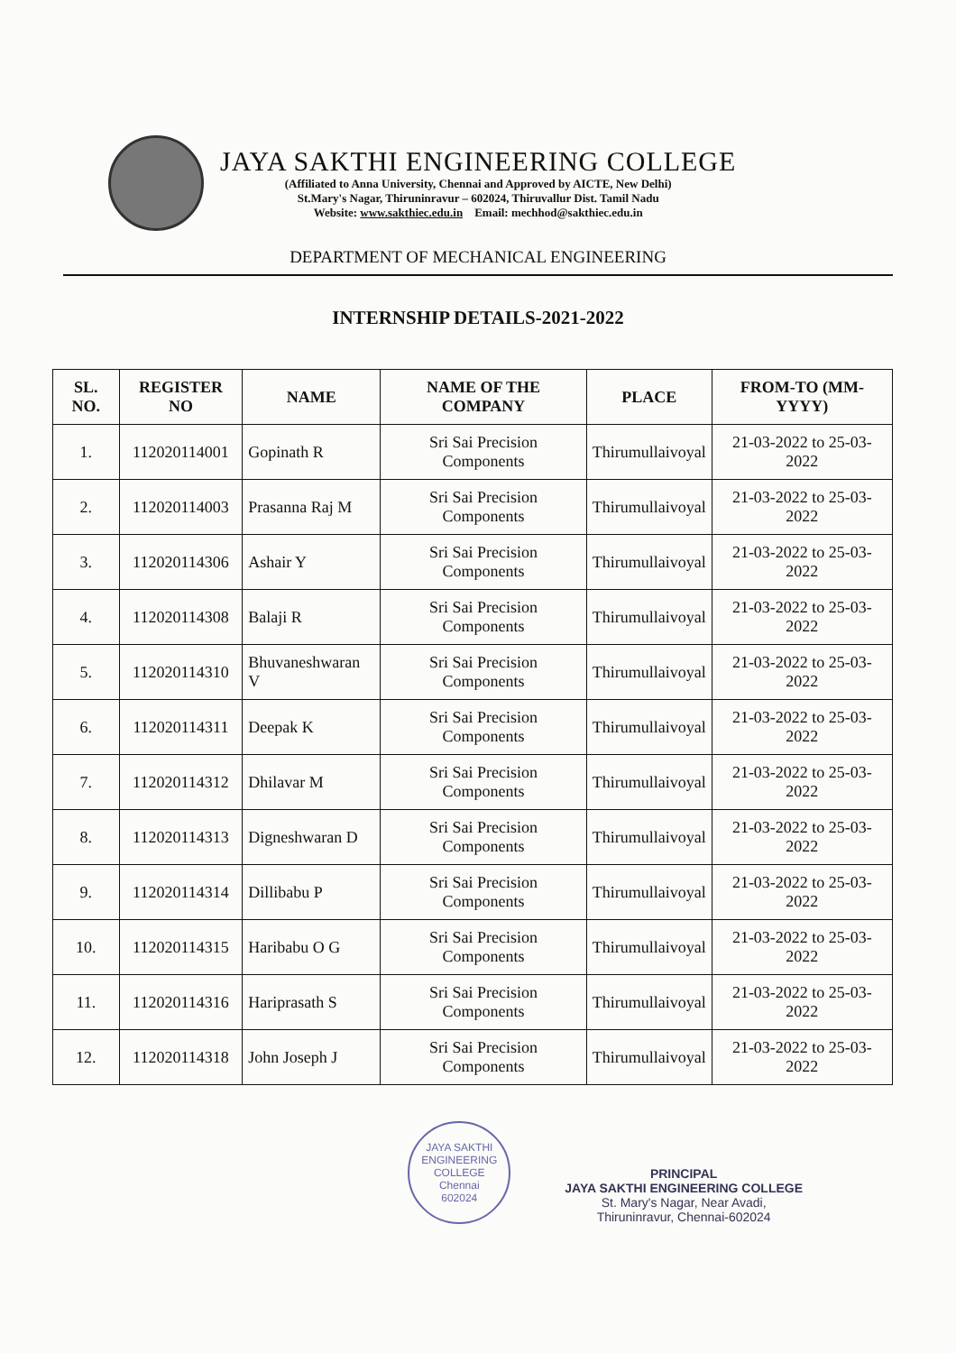JAYA SAKTHI ENGINEERING COLLEGE
(Affiliated to Anna University, Chennai and Approved by AICTE, New Delhi)
St.Mary's Nagar, Thiruninravur – 602024, Thiruvallur Dist. Tamil Nadu
Website: www.sakthiec.edu.in Email: mechhod@sakthiec.edu.in
DEPARTMENT OF MECHANICAL ENGINEERING
INTERNSHIP DETAILS-2021-2022
| SL. NO. | REGISTER NO | NAME | NAME OF THE COMPANY | PLACE | FROM-TO (MM-YYYY) |
| --- | --- | --- | --- | --- | --- |
| 1. | 112020114001 | Gopinath R | Sri Sai Precision Components | Thirumullaivoyal | 21-03-2022 to 25-03-2022 |
| 2. | 112020114003 | Prasanna Raj M | Sri Sai Precision Components | Thirumullaivoyal | 21-03-2022 to 25-03-2022 |
| 3. | 112020114306 | Ashair Y | Sri Sai Precision Components | Thirumullaivoyal | 21-03-2022 to 25-03-2022 |
| 4. | 112020114308 | Balaji R | Sri Sai Precision Components | Thirumullaivoyal | 21-03-2022 to 25-03-2022 |
| 5. | 112020114310 | Bhuvaneshwaran V | Sri Sai Precision Components | Thirumullaivoyal | 21-03-2022 to 25-03-2022 |
| 6. | 112020114311 | Deepak K | Sri Sai Precision Components | Thirumullaivoyal | 21-03-2022 to 25-03-2022 |
| 7. | 112020114312 | Dhilavar M | Sri Sai Precision Components | Thirumullaivoyal | 21-03-2022 to 25-03-2022 |
| 8. | 112020114313 | Digneshwaran D | Sri Sai Precision Components | Thirumullaivoyal | 21-03-2022 to 25-03-2022 |
| 9. | 112020114314 | Dillibabu P | Sri Sai Precision Components | Thirumullaivoyal | 21-03-2022 to 25-03-2022 |
| 10. | 112020114315 | Haribabu O G | Sri Sai Precision Components | Thirumullaivoyal | 21-03-2022 to 25-03-2022 |
| 11. | 112020114316 | Hariprasath S | Sri Sai Precision Components | Thirumullaivoyal | 21-03-2022 to 25-03-2022 |
| 12. | 112020114318 | John Joseph J | Sri Sai Precision Components | Thirumullaivoyal | 21-03-2022 to 25-03-2022 |
JAYA SAKTHI ENGINEERING COLLEGE
Chennai
602024
PRINCIPAL
JAYA SAKTHI ENGINEERING COLLEGE
St. Mary's Nagar, Near Avadi,
Thiruninravur, Chennai-602024